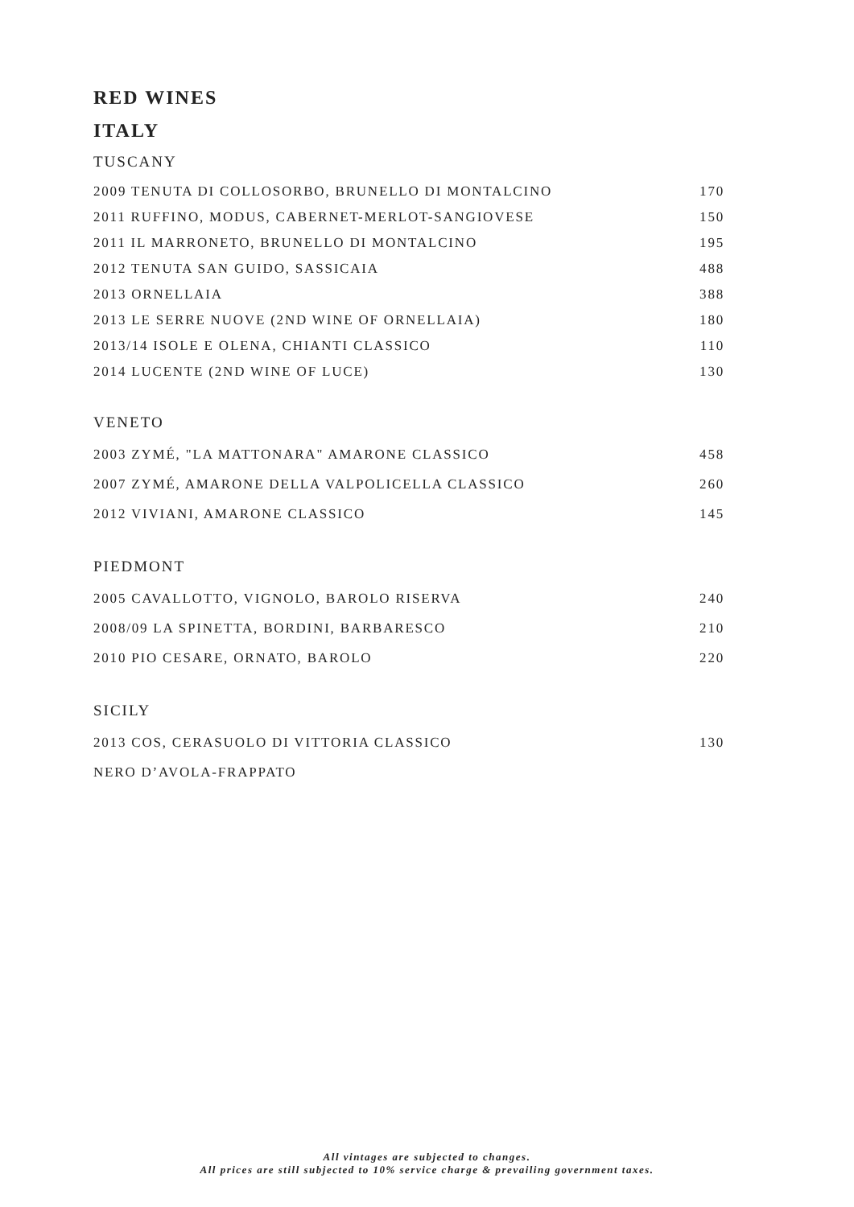RED WINES
ITALY
TUSCANY
| 2009 TENUTA DI COLLOSORBO, BRUNELLO DI MONTALCINO | 170 |
| 2011 RUFFINO, MODUS, CABERNET-MERLOT-SANGIOVESE | 150 |
| 2011 IL MARRONETO, BRUNELLO DI MONTALCINO | 195 |
| 2012 TENUTA SAN GUIDO, SASSICAIA | 488 |
| 2013 ORNELLAIA | 388 |
| 2013 LE SERRE NUOVE (2ND WINE OF ORNELLAIA) | 180 |
| 2013/14 ISOLE E OLENA, CHIANTI CLASSICO | 110 |
| 2014 LUCENTE (2ND WINE OF LUCE) | 130 |
VENETO
| 2003 ZYMÉ, "LA MATTONARA" AMARONE CLASSICO | 458 |
| 2007 ZYMÉ, AMARONE DELLA VALPOLICELLA CLASSICO | 260 |
| 2012 VIVIANI, AMARONE CLASSICO | 145 |
PIEDMONT
| 2005 CAVALLOTTO, VIGNOLO, BAROLO RISERVA | 240 |
| 2008/09 LA SPINETTA, BORDINI, BARBARESCO | 210 |
| 2010 PIO CESARE, ORNATO, BAROLO | 220 |
SICILY
| 2013 COS, CERASUOLO DI VITTORIA CLASSICO | 130 |
| NERO D’AVOLA-FRAPPATO | |
All vintages are subjected to changes.
All prices are still subjected to 10% service charge & prevailing government taxes.